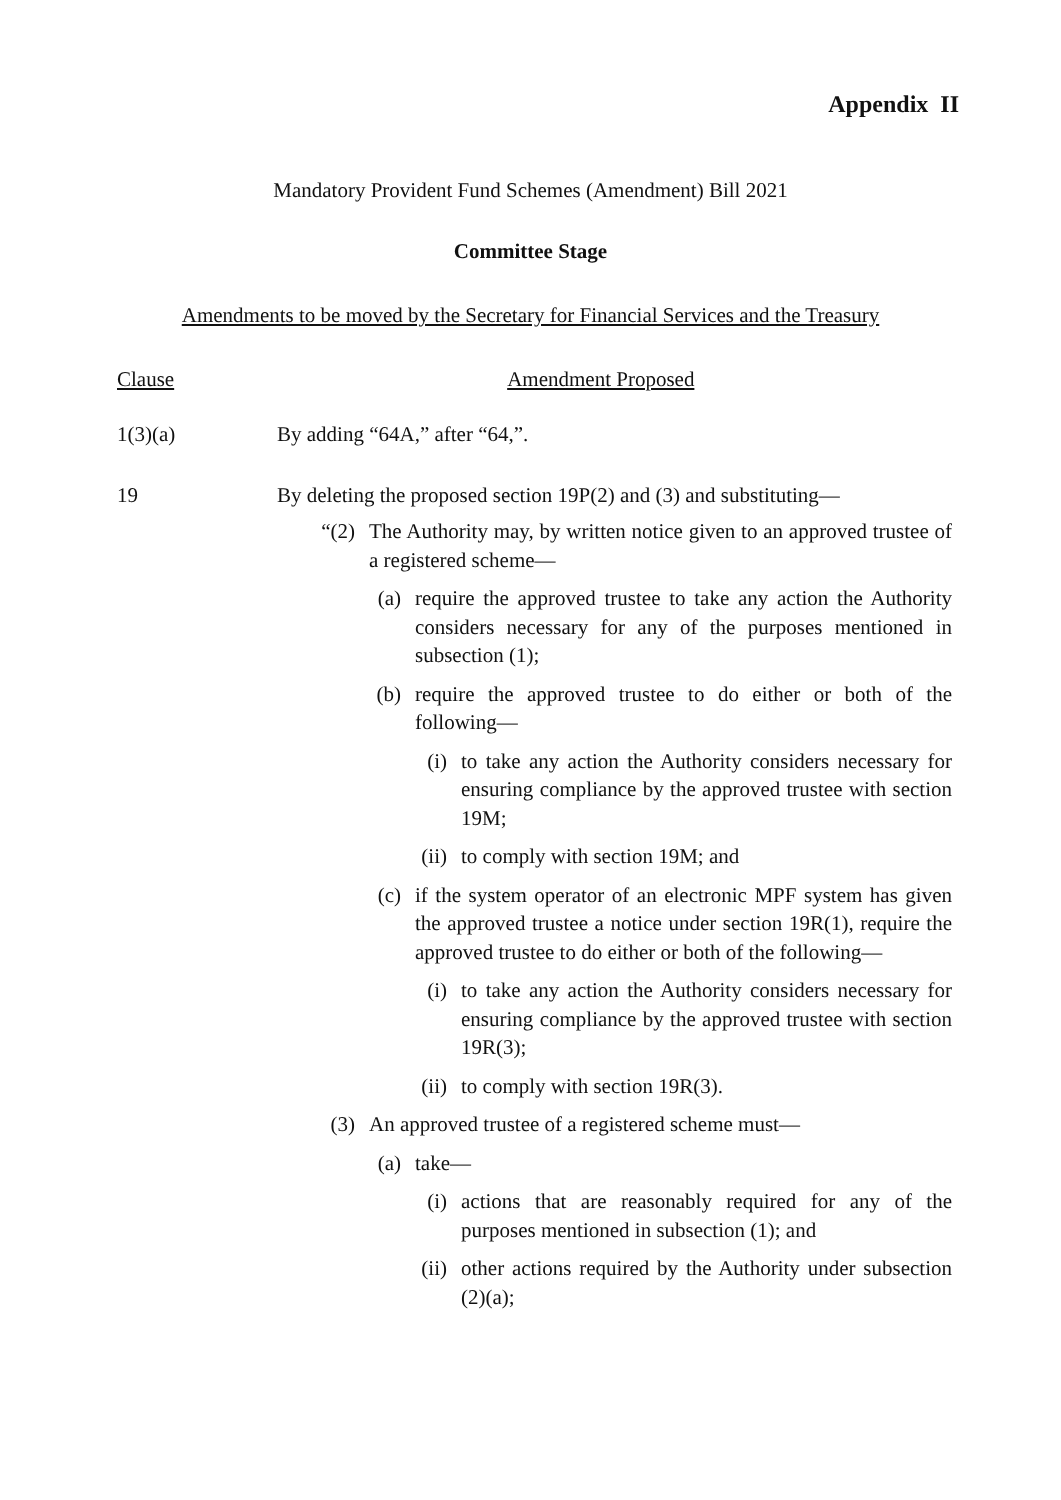Appendix II
Mandatory Provident Fund Schemes (Amendment) Bill 2021
Committee Stage
Amendments to be moved by the Secretary for Financial Services and the Treasury
Clause Amendment Proposed
1(3)(a) By adding “64A,” after “64,”.
19 By deleting the proposed section 19P(2) and (3) and substituting—
“(2) The Authority may, by written notice given to an approved trustee of a registered scheme—
(a) require the approved trustee to take any action the Authority considers necessary for any of the purposes mentioned in subsection (1);
(b) require the approved trustee to do either or both of the following—
(i) to take any action the Authority considers necessary for ensuring compliance by the approved trustee with section 19M;
(ii) to comply with section 19M; and
(c) if the system operator of an electronic MPF system has given the approved trustee a notice under section 19R(1), require the approved trustee to do either or both of the following—
(i) to take any action the Authority considers necessary for ensuring compliance by the approved trustee with section 19R(3);
(ii) to comply with section 19R(3).
(3) An approved trustee of a registered scheme must—
(a) take—
(i) actions that are reasonably required for any of the purposes mentioned in subsection (1); and
(ii) other actions required by the Authority under subsection (2)(a);